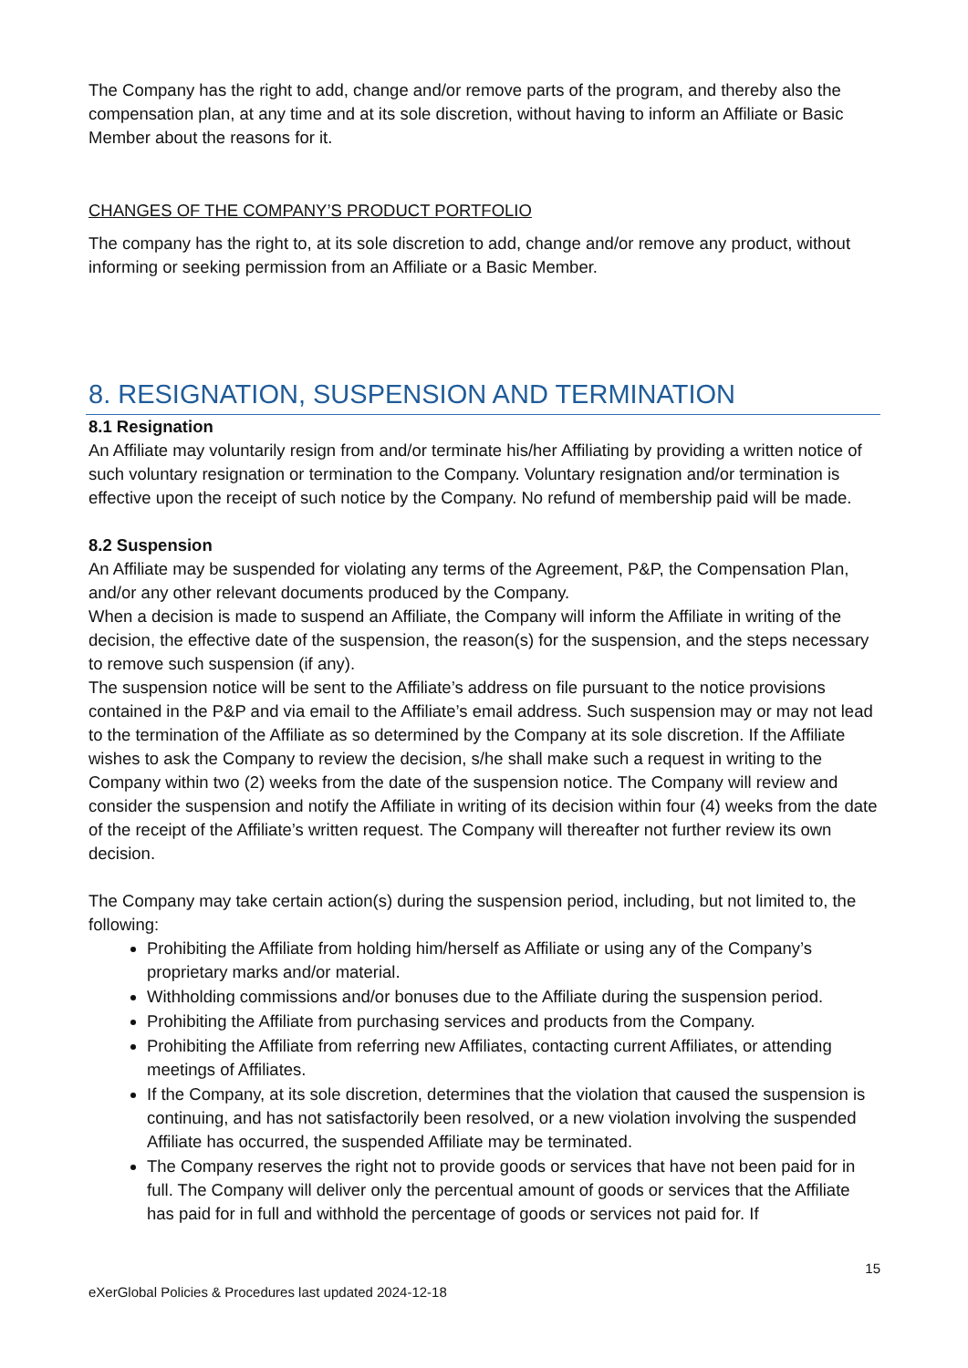The Company has the right to add, change and/or remove parts of the program, and thereby also the compensation plan, at any time and at its sole discretion, without having to inform an Affiliate or Basic Member about the reasons for it.
CHANGES OF THE COMPANY’S PRODUCT PORTFOLIO
The company has the right to, at its sole discretion to add, change and/or remove any product, without informing or seeking permission from an Affiliate or a Basic Member.
8. RESIGNATION, SUSPENSION AND TERMINATION
8.1 Resignation
An Affiliate may voluntarily resign from and/or terminate his/her Affiliating by providing a written notice of such voluntary resignation or termination to the Company. Voluntary resignation and/or termination is effective upon the receipt of such notice by the Company. No refund of membership paid will be made.
8.2 Suspension
An Affiliate may be suspended for violating any terms of the Agreement, P&P, the Compensation Plan, and/or any other relevant documents produced by the Company.
When a decision is made to suspend an Affiliate, the Company will inform the Affiliate in writing of the decision, the effective date of the suspension, the reason(s) for the suspension, and the steps necessary to remove such suspension (if any).
The suspension notice will be sent to the Affiliate’s address on file pursuant to the notice provisions contained in the P&P and via email to the Affiliate’s email address. Such suspension may or may not lead to the termination of the Affiliate as so determined by the Company at its sole discretion. If the Affiliate wishes to ask the Company to review the decision, s/he shall make such a request in writing to the Company within two (2) weeks from the date of the suspension notice. The Company will review and consider the suspension and notify the Affiliate in writing of its decision within four (4) weeks from the date of the receipt of the Affiliate’s written request. The Company will thereafter not further review its own decision.
The Company may take certain action(s) during the suspension period, including, but not limited to, the following:
Prohibiting the Affiliate from holding him/herself as Affiliate or using any of the Company’s proprietary marks and/or material.
Withholding commissions and/or bonuses due to the Affiliate during the suspension period.
Prohibiting the Affiliate from purchasing services and products from the Company.
Prohibiting the Affiliate from referring new Affiliates, contacting current Affiliates, or attending meetings of Affiliates.
If the Company, at its sole discretion, determines that the violation that caused the suspension is continuing, and has not satisfactorily been resolved, or a new violation involving the suspended Affiliate has occurred, the suspended Affiliate may be terminated.
The Company reserves the right not to provide goods or services that have not been paid for in full. The Company will deliver only the percentual amount of goods or services that the Affiliate has paid for in full and withhold the percentage of goods or services not paid for. If
15
eXerGlobal Policies & Procedures last updated 2024-12-18